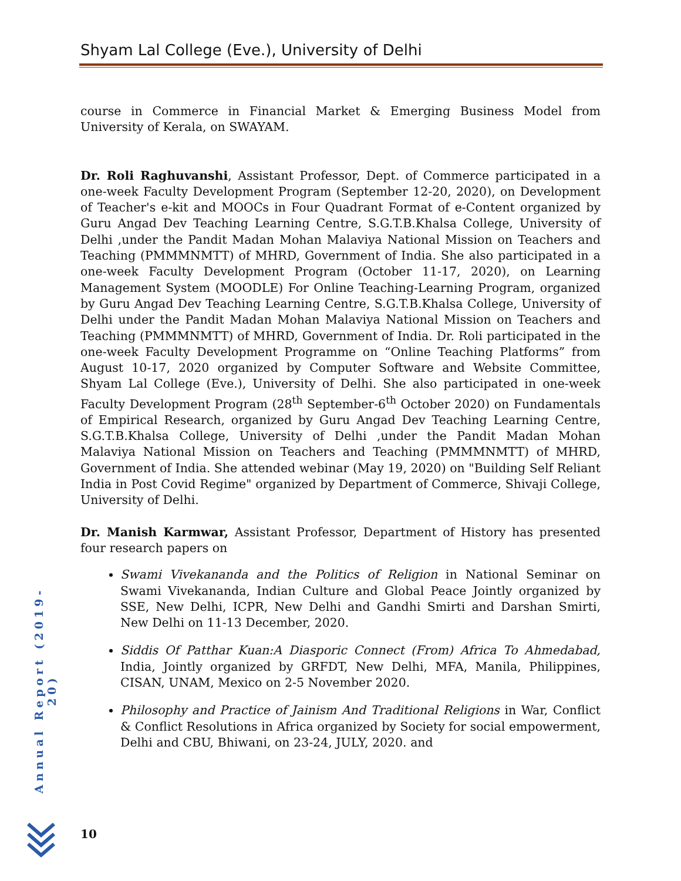Shyam Lal College (Eve.), University of Delhi
course in Commerce in Financial Market & Emerging Business Model from University of Kerala, on SWAYAM.
Dr. Roli Raghuvanshi, Assistant Professor, Dept. of Commerce participated in a one-week Faculty Development Program (September 12-20, 2020), on Development of Teacher's e-kit and MOOCs in Four Quadrant Format of e-Content organized by Guru Angad Dev Teaching Learning Centre, S.G.T.B.Khalsa College, University of Delhi ,under the Pandit Madan Mohan Malaviya National Mission on Teachers and Teaching (PMMMNMTT) of MHRD, Government of India. She also participated in a one-week Faculty Development Program (October 11-17, 2020), on Learning Management System (MOODLE) For Online Teaching-Learning Program, organized by Guru Angad Dev Teaching Learning Centre, S.G.T.B.Khalsa College, University of Delhi under the Pandit Madan Mohan Malaviya National Mission on Teachers and Teaching (PMMMNMTT) of MHRD, Government of India. Dr. Roli participated in the one-week Faculty Development Programme on “Online Teaching Platforms” from August 10-17, 2020 organized by Computer Software and Website Committee, Shyam Lal College (Eve.), University of Delhi. She also participated in one-week Faculty Development Program (28<sup>th</sup> September-6<sup>th</sup> October 2020) on Fundamentals of Empirical Research, organized by Guru Angad Dev Teaching Learning Centre, S.G.T.B.Khalsa College, University of Delhi ,under the Pandit Madan Mohan Malaviya National Mission on Teachers and Teaching (PMMMNMTT) of MHRD, Government of India. She attended webinar (May 19, 2020) on "Building Self Reliant India in Post Covid Regime" organized by Department of Commerce, Shivaji College, University of Delhi.
Dr. Manish Karmwar, Assistant Professor, Department of History has presented four research papers on
Swami Vivekananda and the Politics of Religion in National Seminar on Swami Vivekananda, Indian Culture and Global Peace Jointly organized by SSE, New Delhi, ICPR, New Delhi and Gandhi Smirti and Darshan Smirti, New Delhi on 11-13 December, 2020.
Siddis Of Patthar Kuan:A Diasporic Connect (From) Africa To Ahmedabad, India, Jointly organized by GRFDT, New Delhi, MFA, Manila, Philippines, CISAN, UNAM, Mexico on 2-5 November 2020.
Philosophy and Practice of Jainism And Traditional Religions in War, Conflict & Conflict Resolutions in Africa organized by Society for social empowerment, Delhi and CBU, Bhiwani, on 23-24, JULY, 2020. and
Annual Report (2019-20)
10